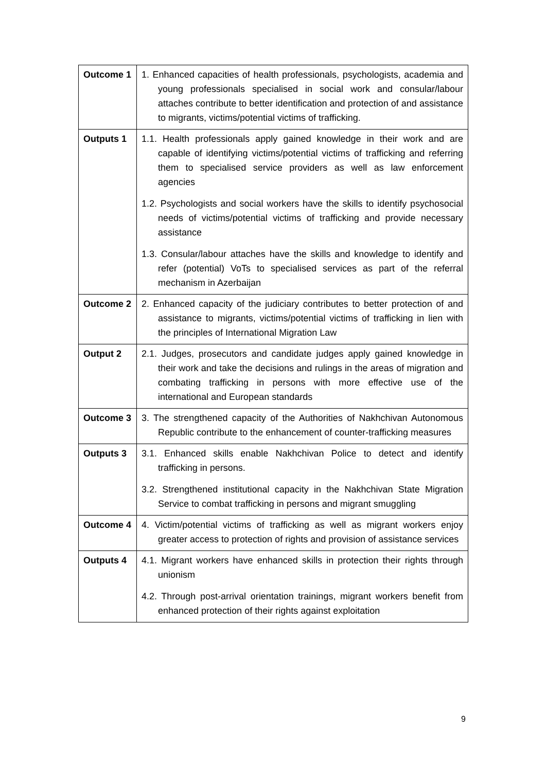| Outcome 1 | 1. Enhanced capacities of health professionals, psychologists, academia and young professionals specialised in social work and consular/labour attaches contribute to better identification and protection of and assistance to migrants, victims/potential victims of trafficking. |
| Outputs 1 | 1.1. Health professionals apply gained knowledge in their work and are capable of identifying victims/potential victims of trafficking and referring them to specialised service providers as well as law enforcement agencies 1.2. Psychologists and social workers have the skills to identify psychosocial needs of victims/potential victims of trafficking and provide necessary assistance 1.3. Consular/labour attaches have the skills and knowledge to identify and refer (potential) VoTs to specialised services as part of the referral mechanism in Azerbaijan |
| Outcome 2 | 2. Enhanced capacity of the judiciary contributes to better protection of and assistance to migrants, victims/potential victims of trafficking in lien with the principles of International Migration Law |
| Output 2 | 2.1. Judges, prosecutors and candidate judges apply gained knowledge in their work and take the decisions and rulings in the areas of migration and combating trafficking in persons with more effective use of the international and European standards |
| Outcome 3 | 3. The strengthened capacity of the Authorities of Nakhchivan Autonomous Republic contribute to the enhancement of counter-trafficking measures |
| Outputs 3 | 3.1. Enhanced skills enable Nakhchivan Police to detect and identify trafficking in persons. 3.2. Strengthened institutional capacity in the Nakhchivan State Migration Service to combat trafficking in persons and migrant smuggling |
| Outcome 4 | 4. Victim/potential victims of trafficking as well as migrant workers enjoy greater access to protection of rights and provision of assistance services |
| Outputs 4 | 4.1. Migrant workers have enhanced skills in protection their rights through unionism 4.2. Through post-arrival orientation trainings, migrant workers benefit from enhanced protection of their rights against exploitation |
9